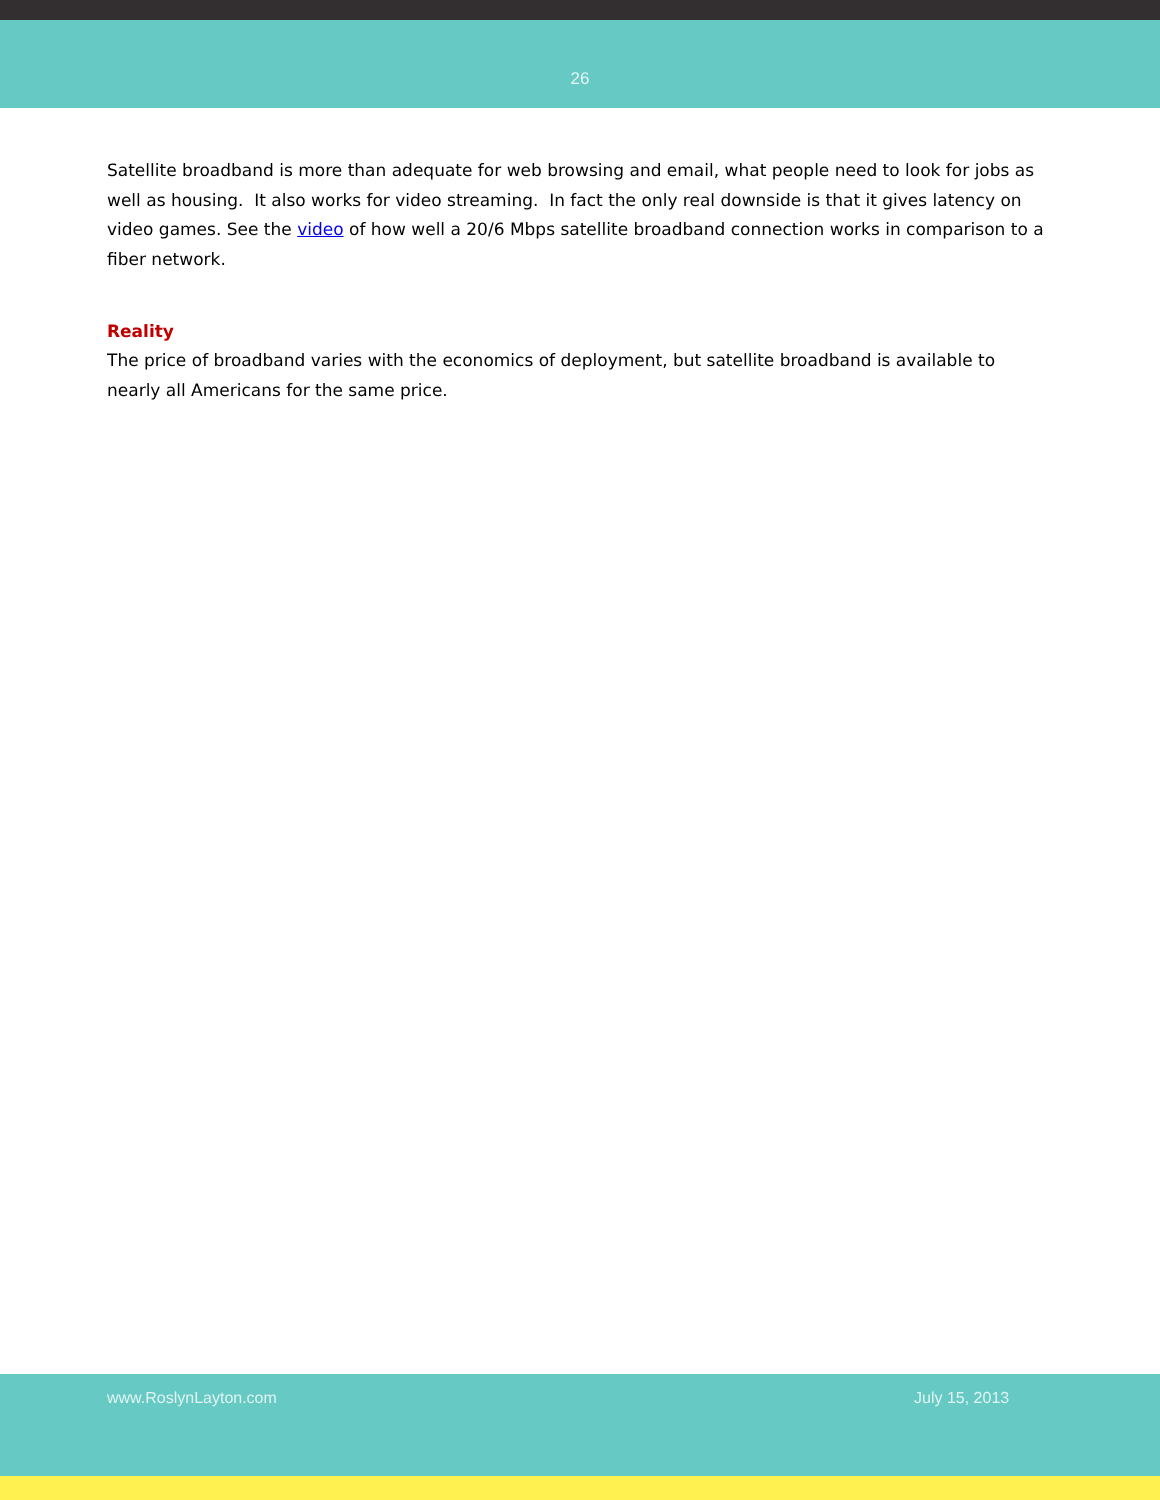26
Satellite broadband is more than adequate for web browsing and email, what people need to look for jobs as well as housing. It also works for video streaming. In fact the only real downside is that it gives latency on video games. See the video of how well a 20/6 Mbps satellite broadband connection works in comparison to a fiber network.
Reality
The price of broadband varies with the economics of deployment, but satellite broadband is available to nearly all Americans for the same price.
www.RoslynLayton.com July 15, 2013